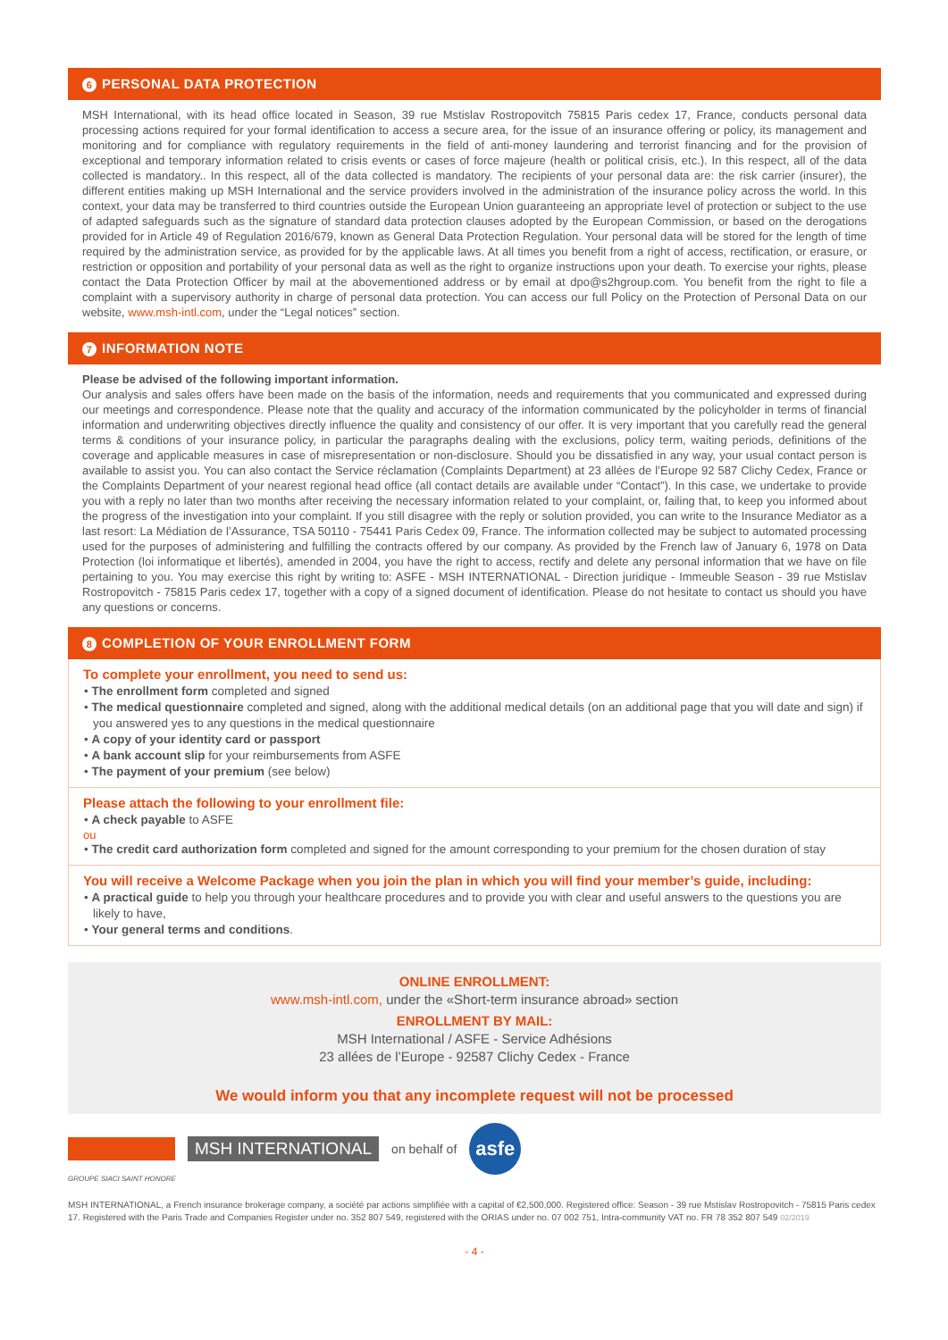6 PERSONAL DATA PROTECTION
MSH International, with its head office located in Season, 39 rue Mstislav Rostropovitch 75815 Paris cedex 17, France, conducts personal data processing actions required for your formal identification to access a secure area, for the issue of an insurance offering or policy, its management and monitoring and for compliance with regulatory requirements in the field of anti-money laundering and terrorist financing and for the provision of exceptional and temporary information related to crisis events or cases of force majeure (health or political crisis, etc.). In this respect, all of the data collected is mandatory.. In this respect, all of the data collected is mandatory. The recipients of your personal data are: the risk carrier (insurer), the different entities making up MSH International and the service providers involved in the administration of the insurance policy across the world. In this context, your data may be transferred to third countries outside the European Union guaranteeing an appropriate level of protection or subject to the use of adapted safeguards such as the signature of standard data protection clauses adopted by the European Commission, or based on the derogations provided for in Article 49 of Regulation 2016/679, known as General Data Protection Regulation. Your personal data will be stored for the length of time required by the administration service, as provided for by the applicable laws. At all times you benefit from a right of access, rectification, or erasure, or restriction or opposition and portability of your personal data as well as the right to organize instructions upon your death. To exercise your rights, please contact the Data Protection Officer by mail at the abovementioned address or by email at dpo@s2hgroup.com. You benefit from the right to file a complaint with a supervisory authority in charge of personal data protection. You can access our full Policy on the Protection of Personal Data on our website, www.msh-intl.com, under the “Legal notices” section.
7 INFORMATION NOTE
Please be advised of the following important information.
Our analysis and sales offers have been made on the basis of the information, needs and requirements that you communicated and expressed during our meetings and correspondence. Please note that the quality and accuracy of the information communicated by the policyholder in terms of financial information and underwriting objectives directly influence the quality and consistency of our offer. It is very important that you carefully read the general terms & conditions of your insurance policy, in particular the paragraphs dealing with the exclusions, policy term, waiting periods, definitions of the coverage and applicable measures in case of misrepresentation or non-disclosure. Should you be dissatisfied in any way, your usual contact person is available to assist you. You can also contact the Service réclamation (Complaints Department) at 23 allées de l’Europe 92 587 Clichy Cedex, France or the Complaints Department of your nearest regional head office (all contact details are available under “Contact”). In this case, we undertake to provide you with a reply no later than two months after receiving the necessary information related to your complaint, or, failing that, to keep you informed about the progress of the investigation into your complaint. If you still disagree with the reply or solution provided, you can write to the Insurance Mediator as a last resort: La Médiation de l’Assurance, TSA 50110 - 75441 Paris Cedex 09, France. The information collected may be subject to automated processing used for the purposes of administering and fulfilling the contracts offered by our company. As provided by the French law of January 6, 1978 on Data Protection (loi informatique et libertés), amended in 2004, you have the right to access, rectify and delete any personal information that we have on file pertaining to you. You may exercise this right by writing to: ASFE - MSH INTERNATIONAL - Direction juridique - Immeuble Season - 39 rue Mstislav Rostropovitch - 75815 Paris cedex 17, together with a copy of a signed document of identification. Please do not hesitate to contact us should you have any questions or concerns.
8 COMPLETION OF YOUR ENROLLMENT FORM
To complete your enrollment, you need to send us:
• The enrollment form completed and signed
• The medical questionnaire completed and signed, along with the additional medical details (on an additional page that you will date and sign) if you answered yes to any questions in the medical questionnaire
• A copy of your identity card or passport
• A bank account slip for your reimbursements from ASFE
• The payment of your premium (see below)
Please attach the following to your enrollment file:
• A check payable to ASFE
ou
• The credit card authorization form completed and signed for the amount corresponding to your premium for the chosen duration of stay
You will receive a Welcome Package when you join the plan in which you will find your member’s guide, including:
• A practical guide to help you through your healthcare procedures and to provide you with clear and useful answers to the questions you are likely to have,
• Your general terms and conditions.
ONLINE ENROLLMENT:
www.msh-intl.com, under the «Short-term insurance abroad» section
ENROLLMENT BY MAIL:
MSH International / ASFE - Service Adhésions
23 allées de l’Europe - 92587 Clichy Cedex - France
We would inform you that any incomplete request will not be processed
MSH INTERNATIONAL
on behalf of
asfe
GROUPE SIACI SAINT HONORE
MSH INTERNATIONAL, a French insurance brokerage company, a société par actions simplifiée with a capital of €2,500,000. Registered office: Season - 39 rue Mstislav Rostropovitch - 75815 Paris cedex 17. Registered with the Paris Trade and Companies Register under no. 352 807 549, registered with the ORIAS under no. 07 002 751, Intra-community VAT no. FR 78 352 807 549 02/2019
- 4 -